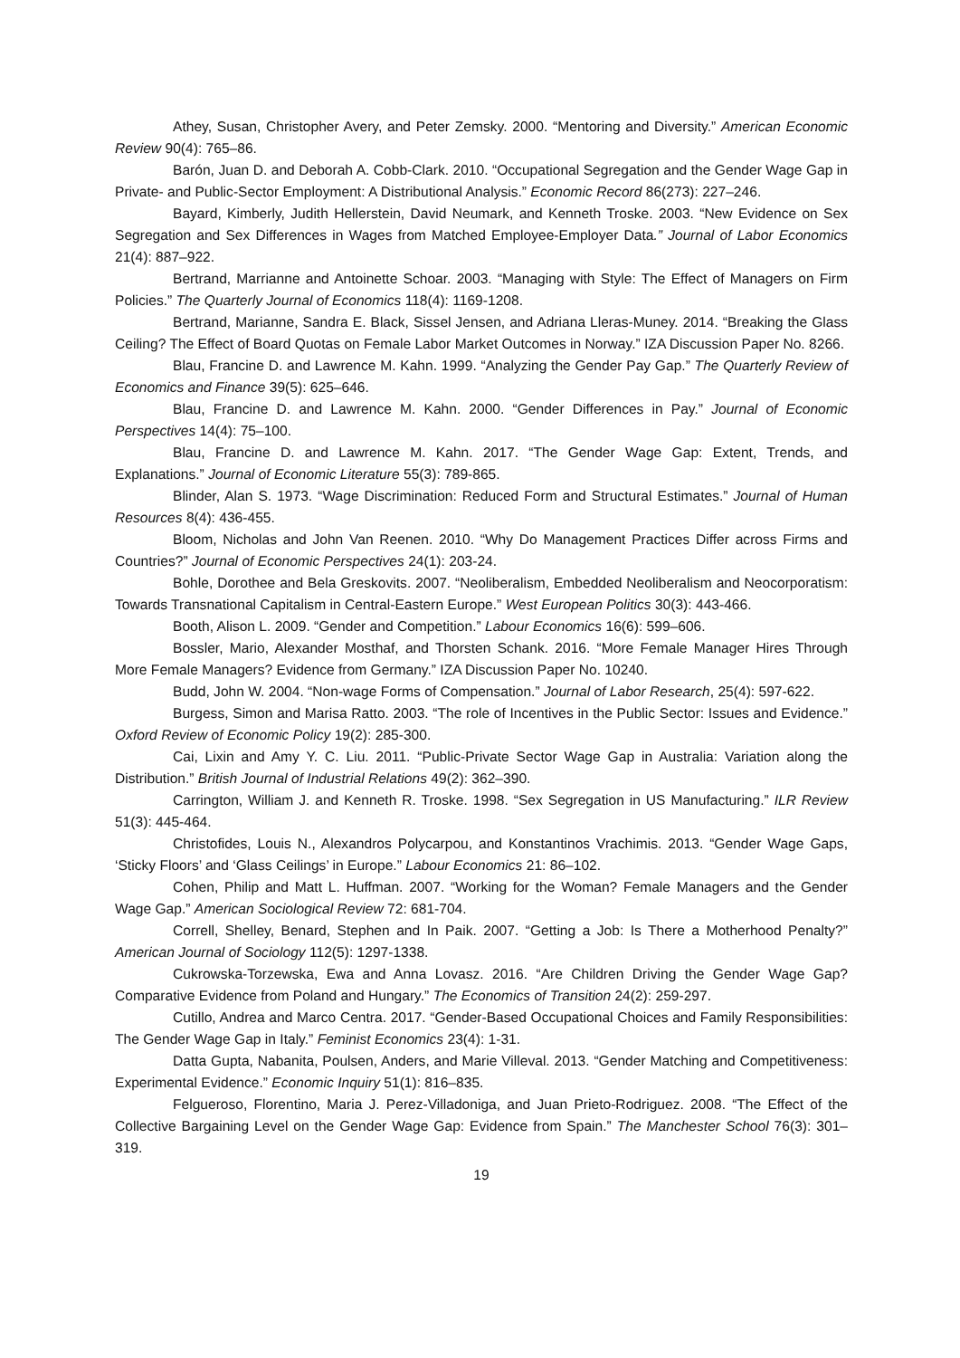Athey, Susan, Christopher Avery, and Peter Zemsky. 2000. “Mentoring and Diversity.” American Economic Review 90(4): 765–86.
Barón, Juan D. and Deborah A. Cobb-Clark. 2010. “Occupational Segregation and the Gender Wage Gap in Private- and Public-Sector Employment: A Distributional Analysis.” Economic Record 86(273): 227–246.
Bayard, Kimberly, Judith Hellerstein, David Neumark, and Kenneth Troske. 2003. “New Evidence on Sex Segregation and Sex Differences in Wages from Matched Employee-Employer Data.” Journal of Labor Economics 21(4): 887–922.
Bertrand, Marrianne and Antoinette Schoar. 2003. “Managing with Style: The Effect of Managers on Firm Policies.” The Quarterly Journal of Economics 118(4): 1169-1208.
Bertrand, Marianne, Sandra E. Black, Sissel Jensen, and Adriana Lleras-Muney. 2014. “Breaking the Glass Ceiling? The Effect of Board Quotas on Female Labor Market Outcomes in Norway.” IZA Discussion Paper No. 8266.
Blau, Francine D. and Lawrence M. Kahn. 1999. “Analyzing the Gender Pay Gap.” The Quarterly Review of Economics and Finance 39(5): 625–646.
Blau, Francine D. and Lawrence M. Kahn. 2000. “Gender Differences in Pay.” Journal of Economic Perspectives 14(4): 75–100.
Blau, Francine D. and Lawrence M. Kahn. 2017. “The Gender Wage Gap: Extent, Trends, and Explanations.” Journal of Economic Literature 55(3): 789-865.
Blinder, Alan S. 1973. “Wage Discrimination: Reduced Form and Structural Estimates.” Journal of Human Resources 8(4): 436-455.
Bloom, Nicholas and John Van Reenen. 2010. “Why Do Management Practices Differ across Firms and Countries?” Journal of Economic Perspectives 24(1): 203-24.
Bohle, Dorothee and Bela Greskovits. 2007. “Neoliberalism, Embedded Neoliberalism and Neocorporatism: Towards Transnational Capitalism in Central-Eastern Europe.” West European Politics 30(3): 443-466.
Booth, Alison L. 2009. “Gender and Competition.” Labour Economics 16(6): 599–606.
Bossler, Mario, Alexander Mosthaf, and Thorsten Schank. 2016. “More Female Manager Hires Through More Female Managers? Evidence from Germany.” IZA Discussion Paper No. 10240.
Budd, John W. 2004. “Non-wage Forms of Compensation.” Journal of Labor Research, 25(4): 597-622.
Burgess, Simon and Marisa Ratto. 2003. “The role of Incentives in the Public Sector: Issues and Evidence.” Oxford Review of Economic Policy 19(2): 285-300.
Cai, Lixin and Amy Y. C. Liu. 2011. “Public-Private Sector Wage Gap in Australia: Variation along the Distribution.” British Journal of Industrial Relations 49(2): 362–390.
Carrington, William J. and Kenneth R. Troske. 1998. “Sex Segregation in US Manufacturing.” ILR Review 51(3): 445-464.
Christofides, Louis N., Alexandros Polycarpou, and Konstantinos Vrachimis. 2013. “Gender Wage Gaps, ‘Sticky Floors’ and ‘Glass Ceilings’ in Europe.” Labour Economics 21: 86–102.
Cohen, Philip and Matt L. Huffman. 2007. “Working for the Woman? Female Managers and the Gender Wage Gap.” American Sociological Review 72: 681-704.
Correll, Shelley, Benard, Stephen and In Paik. 2007. “Getting a Job: Is There a Motherhood Penalty?” American Journal of Sociology 112(5): 1297-1338.
Cukrowska-Torzewska, Ewa and Anna Lovasz. 2016. “Are Children Driving the Gender Wage Gap? Comparative Evidence from Poland and Hungary.” The Economics of Transition 24(2): 259-297.
Cutillo, Andrea and Marco Centra. 2017. “Gender-Based Occupational Choices and Family Responsibilities: The Gender Wage Gap in Italy.” Feminist Economics 23(4): 1-31.
Datta Gupta, Nabanita, Poulsen, Anders, and Marie Villeval. 2013. “Gender Matching and Competitiveness: Experimental Evidence.” Economic Inquiry 51(1): 816–835.
Felgueroso, Florentino, Maria J. Perez-Villadoniga, and Juan Prieto-Rodriguez. 2008. “The Effect of the Collective Bargaining Level on the Gender Wage Gap: Evidence from Spain.” The Manchester School 76(3): 301–319.
19